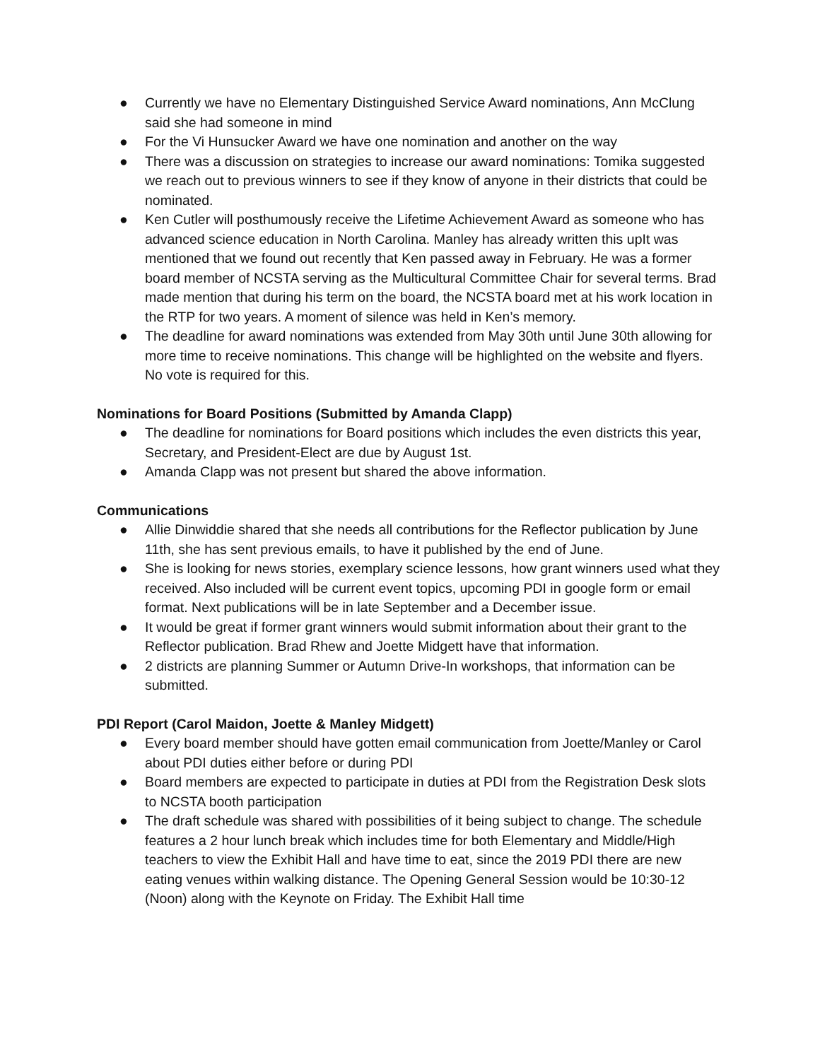● Currently we have no Elementary Distinguished Service Award nominations, Ann McClung said she had someone in mind
● For the Vi Hunsucker Award we have one nomination and another on the way
● There was a discussion on strategies to increase our award nominations: Tomika suggested we reach out to previous winners to see if they know of anyone in their districts that could be nominated.
● Ken Cutler will posthumously receive the Lifetime Achievement Award as someone who has advanced science education in North Carolina. Manley has already written this upIt was mentioned that we found out recently that Ken passed away in February. He was a former board member of NCSTA serving as the Multicultural Committee Chair for several terms. Brad made mention that during his term on the board, the NCSTA board met at his work location in the RTP for two years. A moment of silence was held in Ken’s memory.
● The deadline for award nominations was extended from May 30th until June 30th allowing for more time to receive nominations. This change will be highlighted on the website and flyers. No vote is required for this.
Nominations for Board Positions (Submitted by Amanda Clapp)
● The deadline for nominations for Board positions which includes the even districts this year, Secretary, and President-Elect are due by August 1st.
● Amanda Clapp was not present but shared the above information.
Communications
● Allie Dinwiddie shared that she needs all contributions for the Reflector publication by June 11th, she has sent previous emails, to have it published by the end of June.
● She is looking for news stories, exemplary science lessons, how grant winners used what they received. Also included will be current event topics, upcoming PDI in google form or email format. Next publications will be in late September and a December issue.
● It would be great if former grant winners would submit information about their grant to the Reflector publication. Brad Rhew and Joette Midgett have that information.
● 2 districts are planning Summer or Autumn Drive-In workshops, that information can be submitted.
PDI Report (Carol Maidon, Joette & Manley Midgett)
● Every board member should have gotten email communication from Joette/Manley or Carol about PDI duties either before or during PDI
● Board members are expected to participate in duties at PDI from the Registration Desk slots to NCSTA booth participation
● The draft schedule was shared with possibilities of it being subject to change. The schedule features a 2 hour lunch break which includes time for both Elementary and Middle/High teachers to view the Exhibit Hall and have time to eat, since the 2019 PDI there are new eating venues within walking distance. The Opening General Session would be 10:30-12 (Noon) along with the Keynote on Friday. The Exhibit Hall time